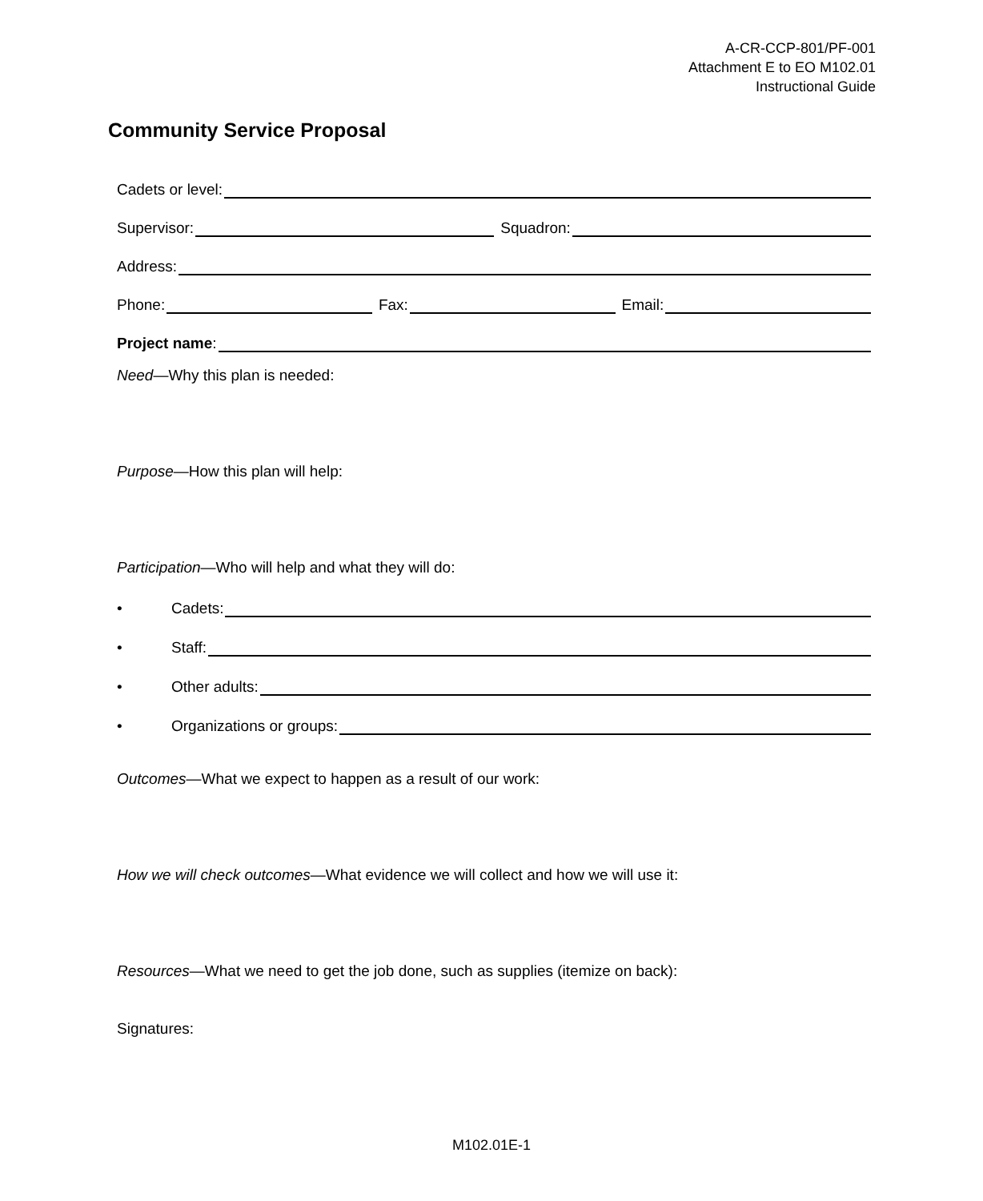A-CR-CCP-801/PF-001
Attachment E to EO M102.01
Instructional Guide
Community Service Proposal
Cadets or level:
Supervisor: Squadron:
Address:
Phone: Fax: Email:
Project name:
Need—Why this plan is needed:
Purpose—How this plan will help:
Participation—Who will help and what they will do:
• Cadets:
• Staff:
• Other adults:
• Organizations or groups:
Outcomes—What we expect to happen as a result of our work:
How we will check outcomes—What evidence we will collect and how we will use it:
Resources—What we need to get the job done, such as supplies (itemize on back):
Signatures:
M102.01E-1